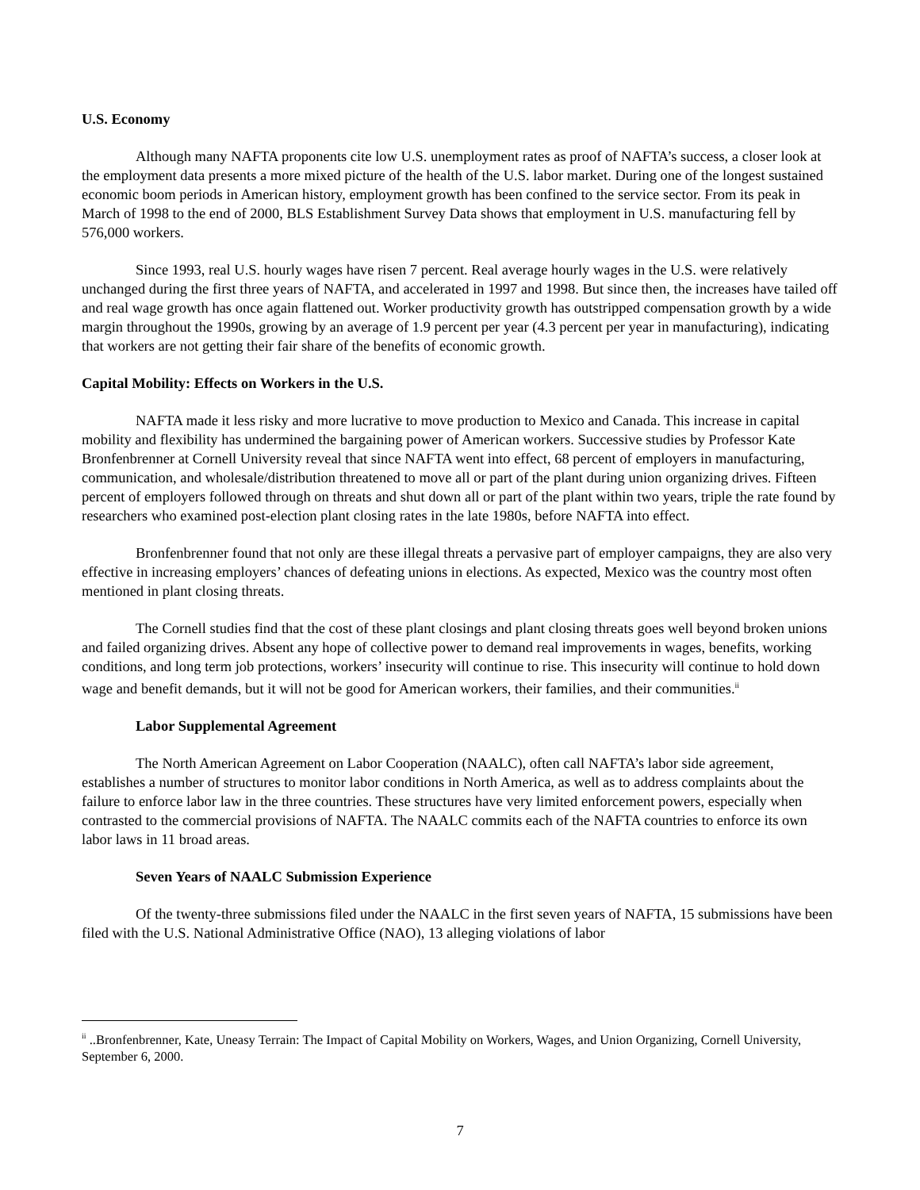U.S. Economy
Although many NAFTA proponents cite low U.S. unemployment rates as proof of NAFTA’s success, a closer look at the employment data presents a more mixed picture of the health of the U.S. labor market. During one of the longest sustained economic boom periods in American history, employment growth has been confined to the service sector. From its peak in March of 1998 to the end of 2000, BLS Establishment Survey Data shows that employment in U.S. manufacturing fell by 576,000 workers.
Since 1993, real U.S. hourly wages have risen 7 percent. Real average hourly wages in the U.S. were relatively unchanged during the first three years of NAFTA, and accelerated in 1997 and 1998. But since then, the increases have tailed off and real wage growth has once again flattened out. Worker productivity growth has outstripped compensation growth by a wide margin throughout the 1990s, growing by an average of 1.9 percent per year (4.3 percent per year in manufacturing), indicating that workers are not getting their fair share of the benefits of economic growth.
Capital Mobility: Effects on Workers in the U.S.
NAFTA made it less risky and more lucrative to move production to Mexico and Canada. This increase in capital mobility and flexibility has undermined the bargaining power of American workers. Successive studies by Professor Kate Bronfenbrenner at Cornell University reveal that since NAFTA went into effect, 68 percent of employers in manufacturing, communication, and wholesale/distribution threatened to move all or part of the plant during union organizing drives. Fifteen percent of employers followed through on threats and shut down all or part of the plant within two years, triple the rate found by researchers who examined post-election plant closing rates in the late 1980s, before NAFTA into effect.
Bronfenbrenner found that not only are these illegal threats a pervasive part of employer campaigns, they are also very effective in increasing employers’ chances of defeating unions in elections. As expected, Mexico was the country most often mentioned in plant closing threats.
The Cornell studies find that the cost of these plant closings and plant closing threats goes well beyond broken unions and failed organizing drives. Absent any hope of collective power to demand real improvements in wages, benefits, working conditions, and long term job protections, workers’ insecurity will continue to rise. This insecurity will continue to hold down wage and benefit demands, but it will not be good for American workers, their families, and their communities.<sup>ii</sup>
Labor Supplemental Agreement
The North American Agreement on Labor Cooperation (NAALC), often call NAFTA’s labor side agreement, establishes a number of structures to monitor labor conditions in North America, as well as to address complaints about the failure to enforce labor law in the three countries. These structures have very limited enforcement powers, especially when contrasted to the commercial provisions of NAFTA. The NAALC commits each of the NAFTA countries to enforce its own labor laws in 11 broad areas.
Seven Years of NAALC Submission Experience
Of the twenty-three submissions filed under the NAALC in the first seven years of NAFTA, 15 submissions have been filed with the U.S. National Administrative Office (NAO), 13 alleging violations of labor
<sup>ii</sup> ..Bronfenbrenner, Kate, Uneasy Terrain: The Impact of Capital Mobility on Workers, Wages, and Union Organizing, Cornell University, September 6, 2000.
7